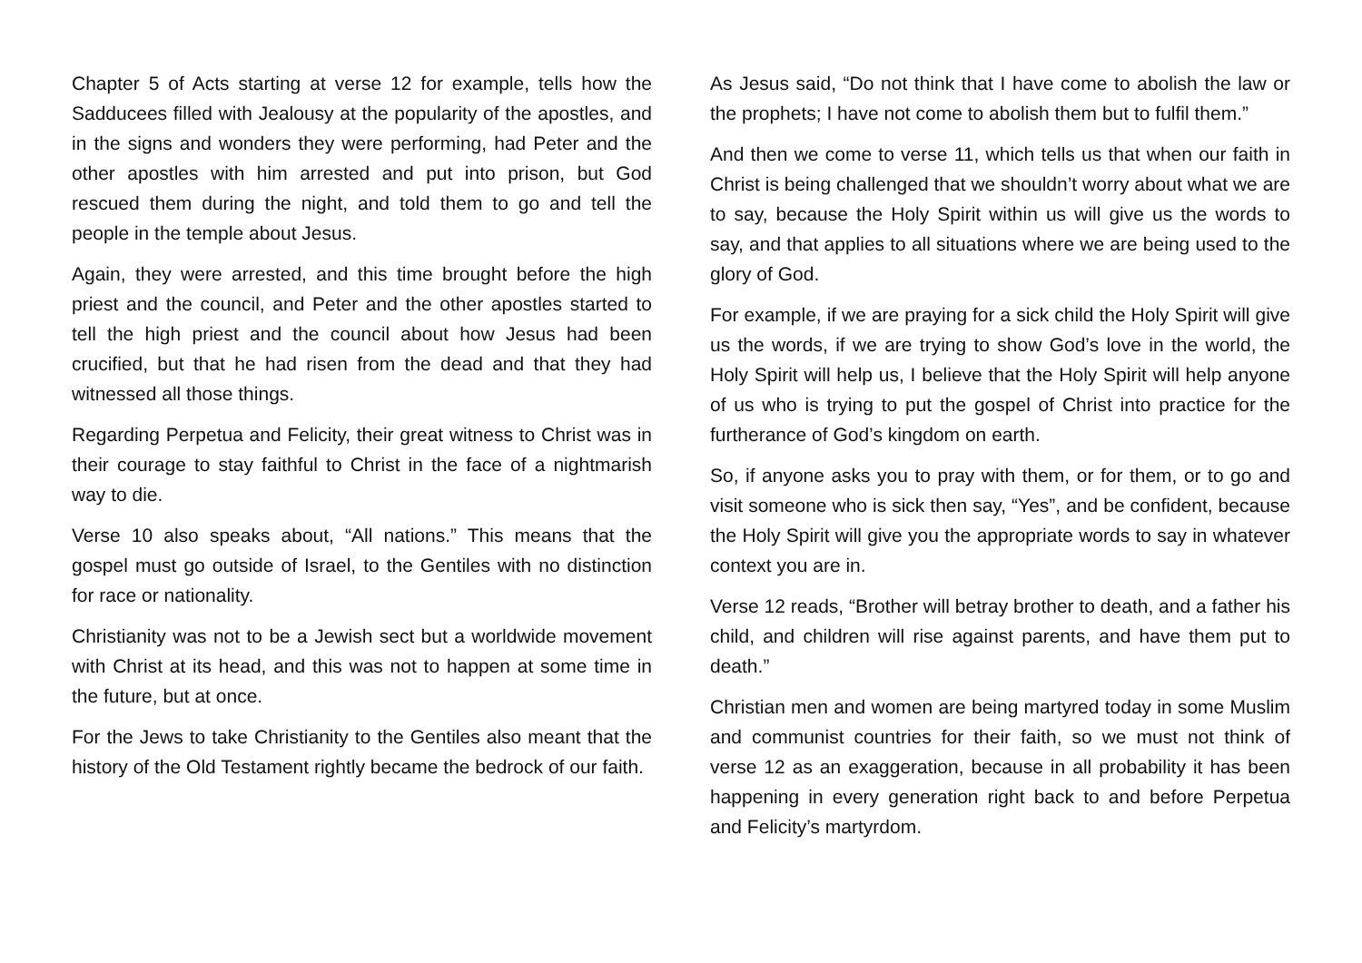Chapter 5 of Acts starting at verse 12 for example, tells how the Sadducees filled with Jealousy at the popularity of the apostles, and in the signs and wonders they were performing, had Peter and the other apostles with him arrested and put into prison, but God rescued them during the night, and told them to go and tell the people in the temple about Jesus.
Again, they were arrested, and this time brought before the high priest and the council, and Peter and the other apostles started to tell the high priest and the council about how Jesus had been crucified, but that he had risen from the dead and that they had witnessed all those things.
Regarding Perpetua and Felicity, their great witness to Christ was in their courage to stay faithful to Christ in the face of a nightmarish way to die.
Verse 10 also speaks about, “All nations.” This means that the gospel must go outside of Israel, to the Gentiles with no distinction for race or nationality.
Christianity was not to be a Jewish sect but a worldwide movement with Christ at its head, and this was not to happen at some time in the future, but at once.
For the Jews to take Christianity to the Gentiles also meant that the history of the Old Testament rightly became the bedrock of our faith.
As Jesus said, “Do not think that I have come to abolish the law or the prophets; I have not come to abolish them but to fulfil them.”
And then we come to verse 11, which tells us that when our faith in Christ is being challenged that we shouldn’t worry about what we are to say, because the Holy Spirit within us will give us the words to say, and that applies to all situations where we are being used to the glory of God.
For example, if we are praying for a sick child the Holy Spirit will give us the words, if we are trying to show God’s love in the world, the Holy Spirit will help us, I believe that the Holy Spirit will help anyone of us who is trying to put the gospel of Christ into practice for the furtherance of God’s kingdom on earth.
So, if anyone asks you to pray with them, or for them, or to go and visit someone who is sick then say, “Yes”, and be confident, because the Holy Spirit will give you the appropriate words to say in whatever context you are in.
Verse 12 reads, “Brother will betray brother to death, and a father his child, and children will rise against parents, and have them put to death.”
Christian men and women are being martyred today in some Muslim and communist countries for their faith, so we must not think of verse 12 as an exaggeration, because in all probability it has been happening in every generation right back to and before Perpetua and Felicity’s martyrdom.